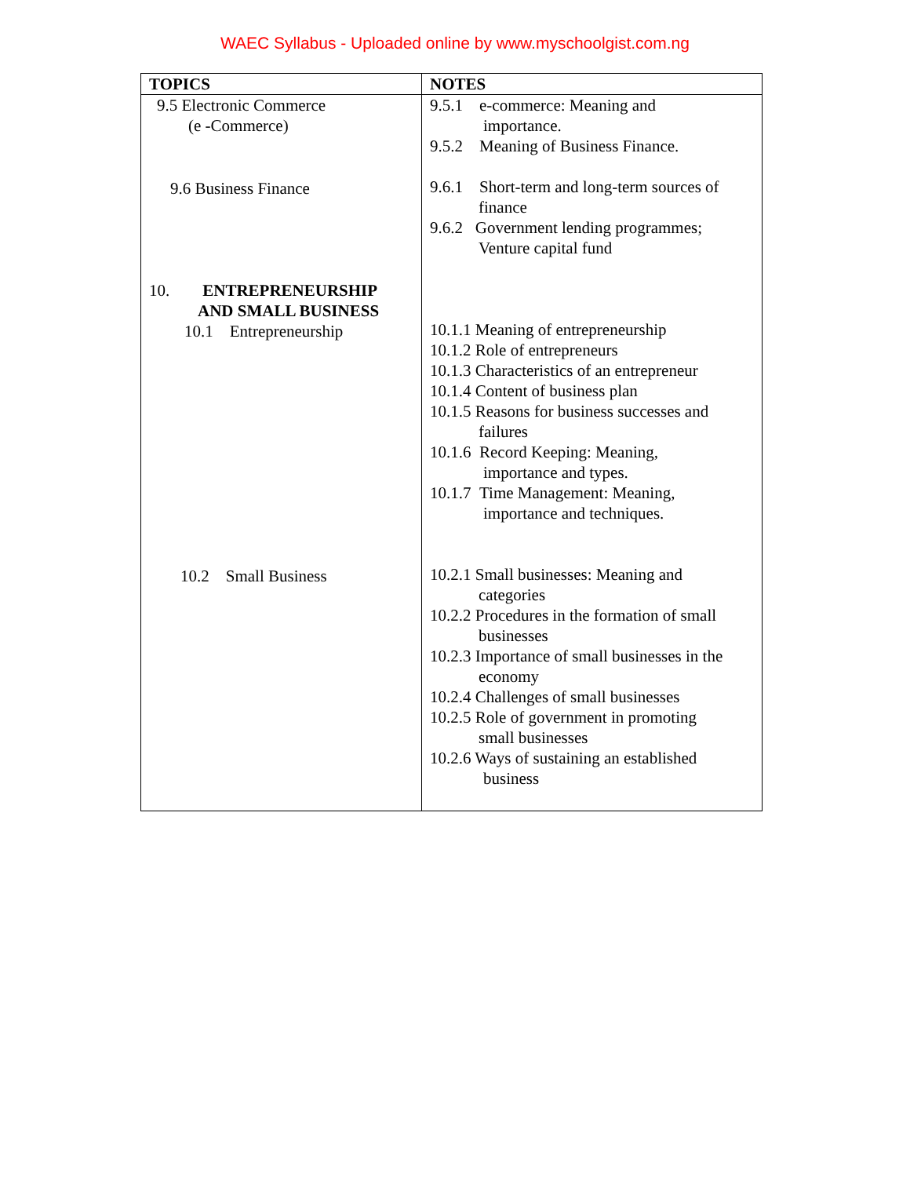WAEC Syllabus - Uploaded online by www.myschoolgist.com.ng
| TOPICS | NOTES |
| --- | --- |
| 9.5 Electronic Commerce (e -Commerce) 9.6 Business Finance 10. ENTREPRENEURSHIP AND SMALL BUSINESS 10.1 Entrepreneurship 10.2 Small Business | 9.5.1 e-commerce: Meaning and importance. 9.5.2 Meaning of Business Finance. 9.6.1 Short-term and long-term sources of finance 9.6.2 Government lending programmes; Venture capital fund 10.1.1 Meaning of entrepreneurship 10.1.2 Role of entrepreneurs 10.1.3 Characteristics of an entrepreneur 10.1.4 Content of business plan 10.1.5 Reasons for business successes and failures 10.1.6 Record Keeping: Meaning, importance and types. 10.1.7 Time Management: Meaning, importance and techniques. 10.2.1 Small businesses: Meaning and categories 10.2.2 Procedures in the formation of small businesses 10.2.3 Importance of small businesses in the economy 10.2.4 Challenges of small businesses 10.2.5 Role of government in promoting small businesses 10.2.6 Ways of sustaining an established business |